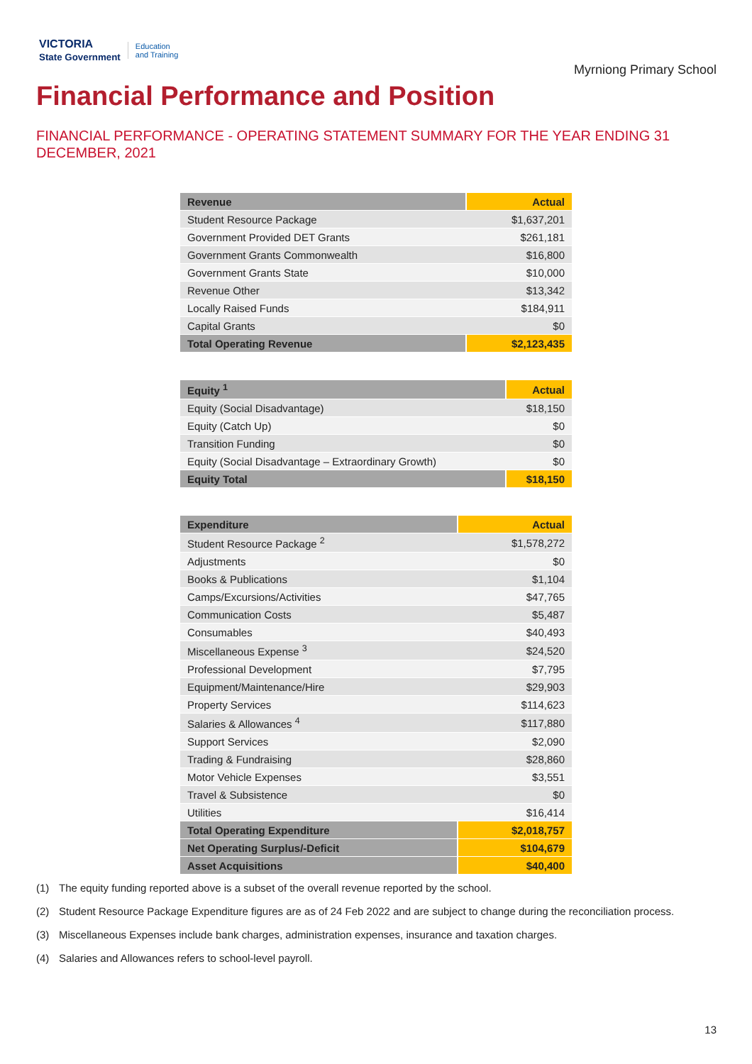VICTORIA
State Government Education
and Training
Myrniong Primary School
Financial Performance and Position
FINANCIAL PERFORMANCE - OPERATING STATEMENT SUMMARY FOR THE YEAR ENDING 31 DECEMBER, 2021
| Revenue | Actual |
| --- | --- |
| Student Resource Package | $1,637,201 |
| Government Provided DET Grants | $261,181 |
| Government Grants Commonwealth | $16,800 |
| Government Grants State | $10,000 |
| Revenue Other | $13,342 |
| Locally Raised Funds | $184,911 |
| Capital Grants | $0 |
| Total Operating Revenue | $2,123,435 |
| Equity <sup>1</sup> | Actual |
| --- | --- |
| Equity (Social Disadvantage) | $18,150 |
| Equity (Catch Up) | $0 |
| Transition Funding | $0 |
| Equity (Social Disadvantage – Extraordinary Growth) | $0 |
| Equity Total | $18,150 |
| Expenditure | Actual |
| --- | --- |
| Student Resource Package <sup>2</sup> | $1,578,272 |
| Adjustments | $0 |
| Books & Publications | $1,104 |
| Camps/Excursions/Activities | $47,765 |
| Communication Costs | $5,487 |
| Consumables | $40,493 |
| Miscellaneous Expense <sup>3</sup> | $24,520 |
| Professional Development | $7,795 |
| Equipment/Maintenance/Hire | $29,903 |
| Property Services | $114,623 |
| Salaries & Allowances <sup>4</sup> | $117,880 |
| Support Services | $2,090 |
| Trading & Fundraising | $28,860 |
| Motor Vehicle Expenses | $3,551 |
| Travel & Subsistence | $0 |
| Utilities | $16,414 |
| Total Operating Expenditure | $2,018,757 |
| Net Operating Surplus/-Deficit | $104,679 |
| Asset Acquisitions | $40,400 |
(1) The equity funding reported above is a subset of the overall revenue reported by the school.
(2) Student Resource Package Expenditure figures are as of 24 Feb 2022 and are subject to change during the reconciliation process.
(3) Miscellaneous Expenses include bank charges, administration expenses, insurance and taxation charges.
(4) Salaries and Allowances refers to school-level payroll.
13